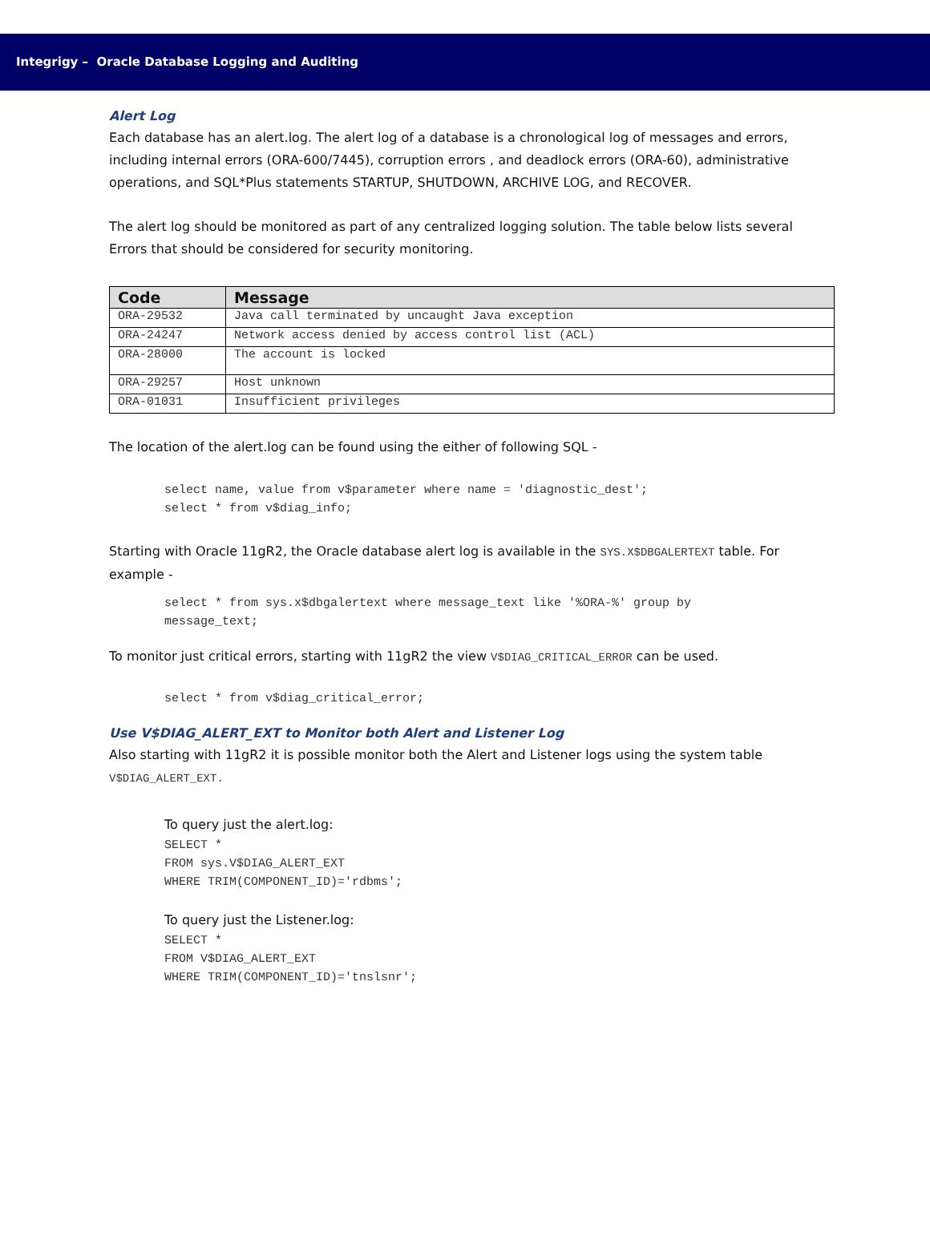Integrigy – Oracle Database Logging and Auditing
Alert Log
Each database has an alert.log. The alert log of a database is a chronological log of messages and errors, including internal errors (ORA-600/7445), corruption errors , and deadlock errors (ORA-60), administrative operations, and SQL*Plus statements STARTUP, SHUTDOWN, ARCHIVE LOG, and RECOVER.
The alert log should be monitored as part of any centralized logging solution. The table below lists several Errors that should be considered for security monitoring.
| Code | Message |
| --- | --- |
| ORA-29532 | Java call terminated by uncaught Java exception |
| ORA-24247 | Network access denied by access control list (ACL) |
| ORA-28000 | The account is locked |
| ORA-29257 | Host unknown |
| ORA-01031 | Insufficient privileges |
The location of the alert.log can be found using the either of following SQL -
select name, value from v$parameter where name = 'diagnostic_dest';
select * from v$diag_info;
Starting with Oracle 11gR2, the Oracle database alert log is available in the SYS.X$DBGALERTEXT table. For example -
select * from sys.x$dbgalertext where message_text like '%ORA-%' group by
message_text;
To monitor just critical errors, starting with 11gR2 the view V$DIAG_CRITICAL_ERROR can be used.
select * from v$diag_critical_error;
Use V$DIAG_ALERT_EXT to Monitor both Alert and Listener Log
Also starting with 11gR2 it is possible monitor both the Alert and Listener logs using the system table V$DIAG_ALERT_EXT.
To query just the alert.log:
SELECT *
FROM sys.V$DIAG_ALERT_EXT
WHERE TRIM(COMPONENT_ID)='rdbms';
To query just the Listener.log:
SELECT *
FROM V$DIAG_ALERT_EXT
WHERE TRIM(COMPONENT_ID)='tnslsnr';